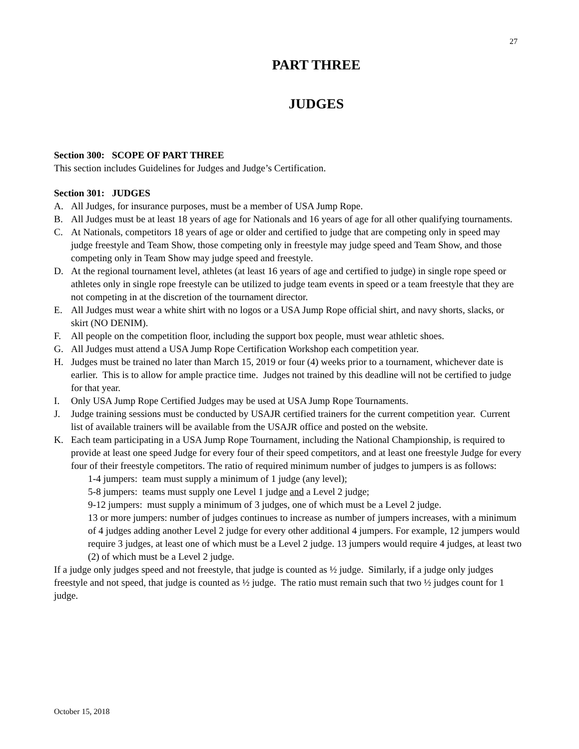27
PART THREE
JUDGES
Section 300: SCOPE OF PART THREE
This section includes Guidelines for Judges and Judge’s Certification.
Section 301: JUDGES
A. All Judges, for insurance purposes, must be a member of USA Jump Rope.
B. All Judges must be at least 18 years of age for Nationals and 16 years of age for all other qualifying tournaments.
C. At Nationals, competitors 18 years of age or older and certified to judge that are competing only in speed may judge freestyle and Team Show, those competing only in freestyle may judge speed and Team Show, and those competing only in Team Show may judge speed and freestyle.
D. At the regional tournament level, athletes (at least 16 years of age and certified to judge) in single rope speed or athletes only in single rope freestyle can be utilized to judge team events in speed or a team freestyle that they are not competing in at the discretion of the tournament director.
E. All Judges must wear a white shirt with no logos or a USA Jump Rope official shirt, and navy shorts, slacks, or skirt (NO DENIM).
F. All people on the competition floor, including the support box people, must wear athletic shoes.
G. All Judges must attend a USA Jump Rope Certification Workshop each competition year.
H. Judges must be trained no later than March 15, 2019 or four (4) weeks prior to a tournament, whichever date is earlier. This is to allow for ample practice time. Judges not trained by this deadline will not be certified to judge for that year.
I. Only USA Jump Rope Certified Judges may be used at USA Jump Rope Tournaments.
J. Judge training sessions must be conducted by USAJR certified trainers for the current competition year. Current list of available trainers will be available from the USAJR office and posted on the website.
K. Each team participating in a USA Jump Rope Tournament, including the National Championship, is required to provide at least one speed Judge for every four of their speed competitors, and at least one freestyle Judge for every four of their freestyle competitors. The ratio of required minimum number of judges to jumpers is as follows:
1-4 jumpers: team must supply a minimum of 1 judge (any level);
5-8 jumpers: teams must supply one Level 1 judge and a Level 2 judge;
9-12 jumpers: must supply a minimum of 3 judges, one of which must be a Level 2 judge.
13 or more jumpers: number of judges continues to increase as number of jumpers increases, with a minimum of 4 judges adding another Level 2 judge for every other additional 4 jumpers. For example, 12 jumpers would require 3 judges, at least one of which must be a Level 2 judge. 13 jumpers would require 4 judges, at least two (2) of which must be a Level 2 judge.
If a judge only judges speed and not freestyle, that judge is counted as ½ judge. Similarly, if a judge only judges freestyle and not speed, that judge is counted as ½ judge. The ratio must remain such that two ½ judges count for 1 judge.
October 15, 2018